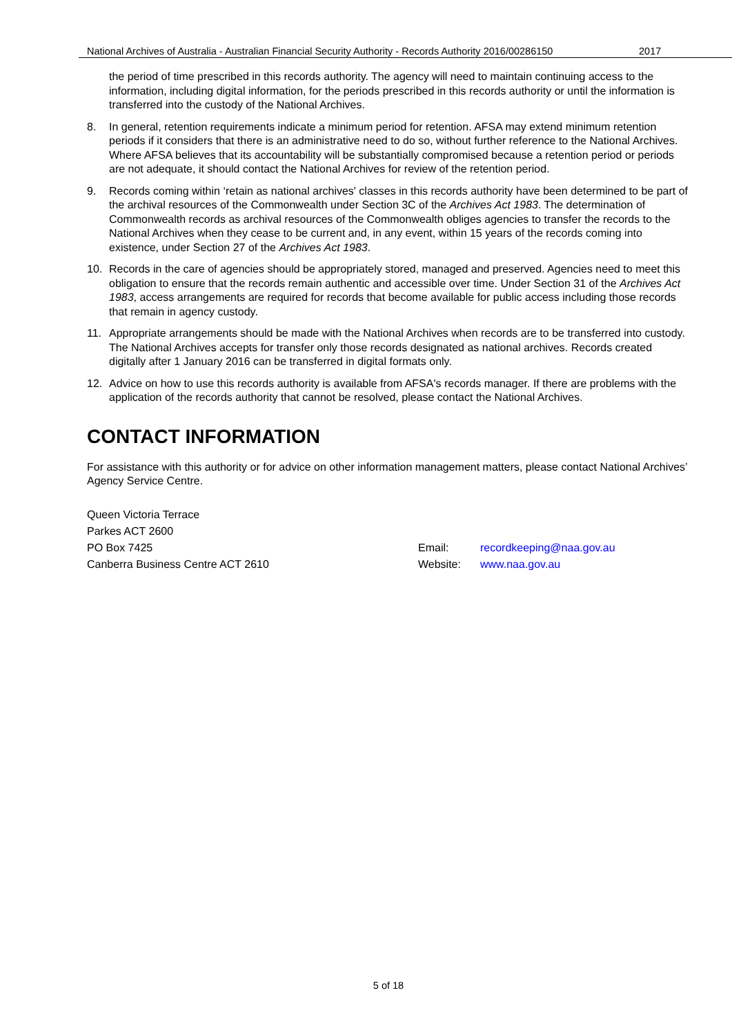National Archives of Australia - Australian Financial Security Authority - Records Authority 2016/00286150 2017
the period of time prescribed in this records authority. The agency will need to maintain continuing access to the information, including digital information, for the periods prescribed in this records authority or until the information is transferred into the custody of the National Archives.
8. In general, retention requirements indicate a minimum period for retention. AFSA may extend minimum retention periods if it considers that there is an administrative need to do so, without further reference to the National Archives. Where AFSA believes that its accountability will be substantially compromised because a retention period or periods are not adequate, it should contact the National Archives for review of the retention period.
9. Records coming within ‘retain as national archives' classes in this records authority have been determined to be part of the archival resources of the Commonwealth under Section 3C of the Archives Act 1983. The determination of Commonwealth records as archival resources of the Commonwealth obliges agencies to transfer the records to the National Archives when they cease to be current and, in any event, within 15 years of the records coming into existence, under Section 27 of the Archives Act 1983.
10. Records in the care of agencies should be appropriately stored, managed and preserved. Agencies need to meet this obligation to ensure that the records remain authentic and accessible over time. Under Section 31 of the Archives Act 1983, access arrangements are required for records that become available for public access including those records that remain in agency custody.
11. Appropriate arrangements should be made with the National Archives when records are to be transferred into custody. The National Archives accepts for transfer only those records designated as national archives. Records created digitally after 1 January 2016 can be transferred in digital formats only.
12. Advice on how to use this records authority is available from AFSA's records manager. If there are problems with the application of the records authority that cannot be resolved, please contact the National Archives.
CONTACT INFORMATION
For assistance with this authority or for advice on other information management matters, please contact National Archives’ Agency Service Centre.
Queen Victoria Terrace
Parkes ACT 2600
PO Box 7425
Canberra Business Centre ACT 2610
| Email: | recordkeeping@naa.gov.au |
| Website: | www.naa.gov.au |
5 of 18